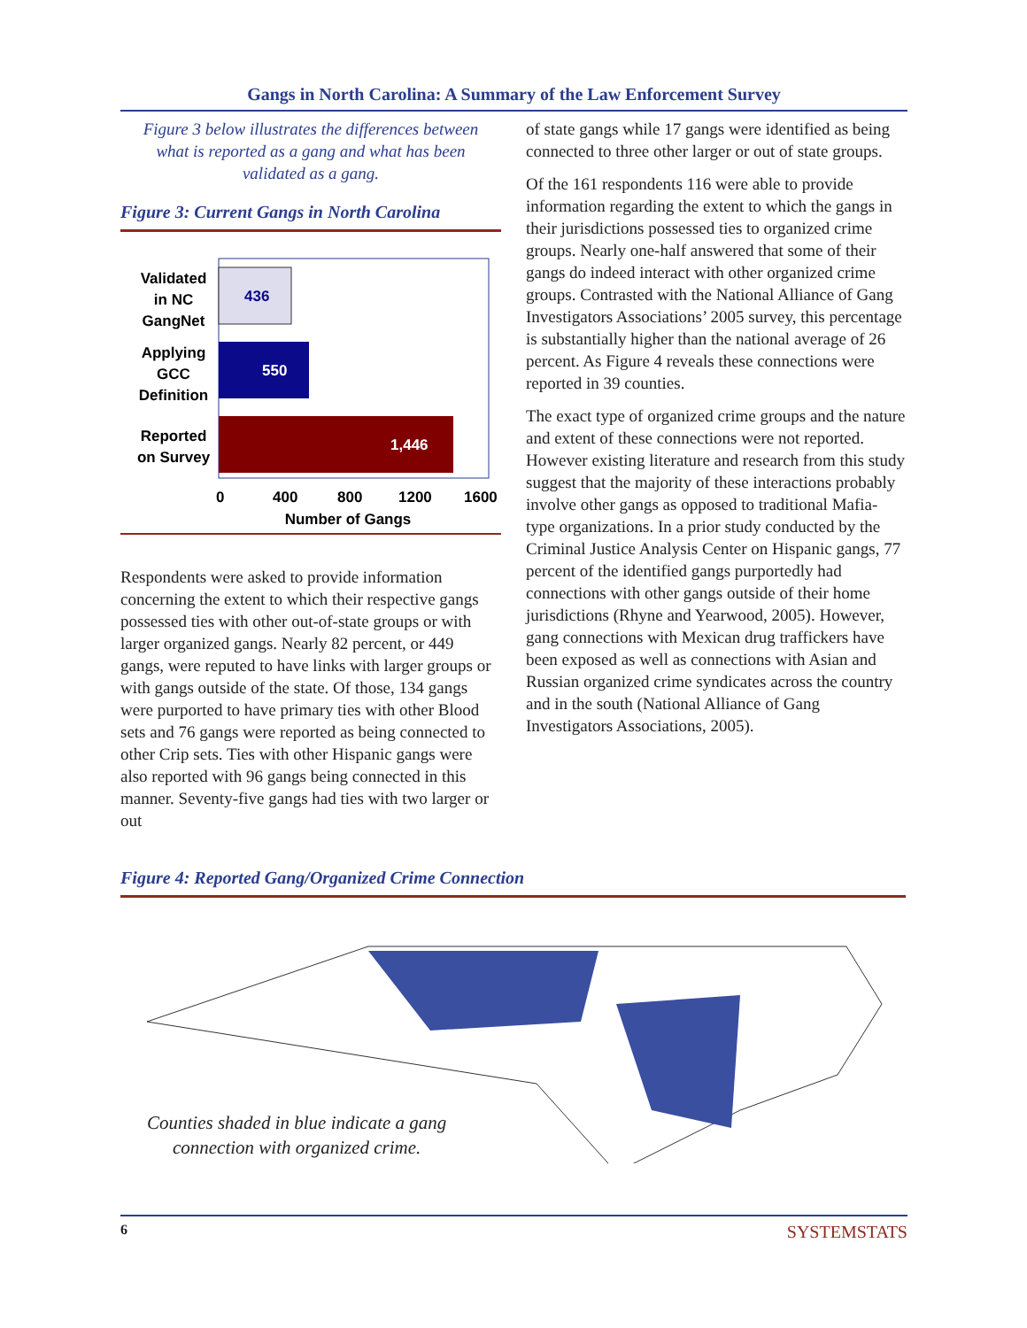Gangs in North Carolina: A Summary of the Law Enforcement Survey
Figure 3 below illustrates the differences between what is reported as a gang and what has been validated as a gang.
Figure 3: Current Gangs in North Carolina
436
550
1,446
Validated
in NC
GangNet
Applying
GCC
Definition
Reported
on Survey
0
400
800
1200
1600
Number of Gangs
Respondents were asked to provide information concerning the extent to which their respective gangs possessed ties with other out-of-state groups or with larger organized gangs. Nearly 82 percent, or 449 gangs, were reputed to have links with larger groups or with gangs outside of the state. Of those, 134 gangs were purported to have primary ties with other Blood sets and 76 gangs were reported as being connected to other Crip sets. Ties with other Hispanic gangs were also reported with 96 gangs being connected in this manner. Seventy-five gangs had ties with two larger or out
of state gangs while 17 gangs were identified as being connected to three other larger or out of state groups.
Of the 161 respondents 116 were able to provide information regarding the extent to which the gangs in their jurisdictions possessed ties to organized crime groups. Nearly one-half answered that some of their gangs do indeed interact with other organized crime groups. Contrasted with the National Alliance of Gang Investigators Associations’ 2005 survey, this percentage is substantially higher than the national average of 26 percent. As Figure 4 reveals these connections were reported in 39 counties.
The exact type of organized crime groups and the nature and extent of these connections were not reported. However existing literature and research from this study suggest that the majority of these interactions probably involve other gangs as opposed to traditional Mafia-type organizations. In a prior study conducted by the Criminal Justice Analysis Center on Hispanic gangs, 77 percent of the identified gangs purportedly had connections with other gangs outside of their home jurisdictions (Rhyne and Yearwood, 2005). However, gang connections with Mexican drug traffickers have been exposed as well as connections with Asian and Russian organized crime syndicates across the country and in the south (National Alliance of Gang Investigators Associations, 2005).
Figure 4: Reported Gang/Organized Crime Connection
Counties shaded in blue indicate a gang
connection with organized crime.
6 SYSTEMSTATS